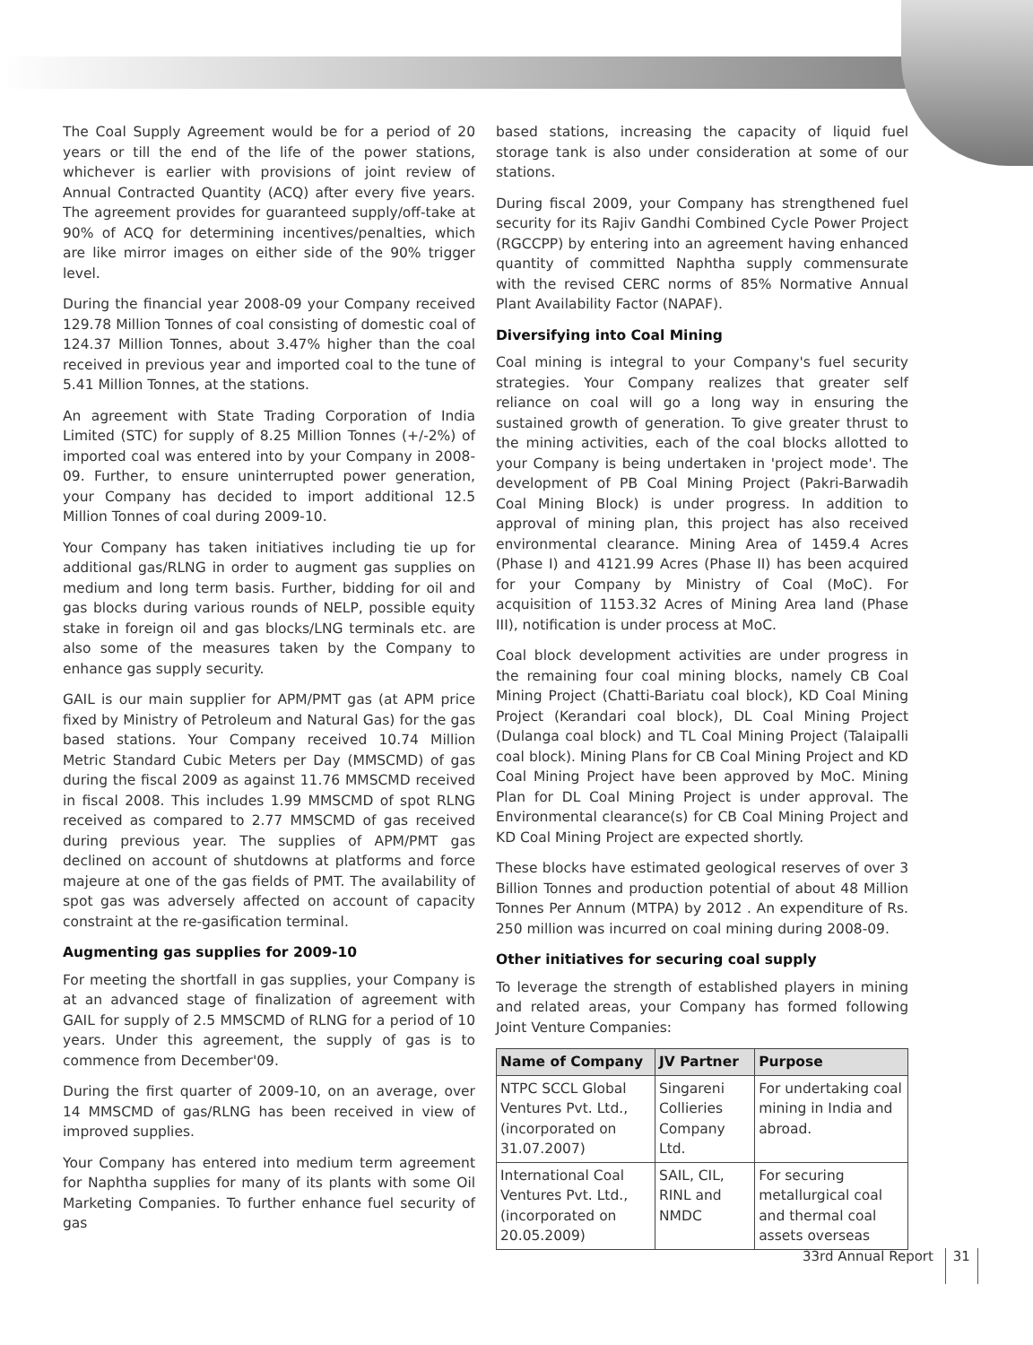The Coal Supply Agreement would be for a period of 20 years or till the end of the life of the power stations, whichever is earlier with provisions of joint review of Annual Contracted Quantity (ACQ) after every five years. The agreement provides for guaranteed supply/off-take at 90% of ACQ for determining incentives/penalties, which are like mirror images on either side of the 90% trigger level.
During the financial year 2008-09 your Company received 129.78 Million Tonnes of coal consisting of domestic coal of 124.37 Million Tonnes, about 3.47% higher than the coal received in previous year and imported coal to the tune of 5.41 Million Tonnes, at the stations.
An agreement with State Trading Corporation of India Limited (STC) for supply of 8.25 Million Tonnes (+/-2%) of imported coal was entered into by your Company in 2008-09. Further, to ensure uninterrupted power generation, your Company has decided to import additional 12.5 Million Tonnes of coal during 2009-10.
Your Company has taken initiatives including tie up for additional gas/RLNG in order to augment gas supplies on medium and long term basis. Further, bidding for oil and gas blocks during various rounds of NELP, possible equity stake in foreign oil and gas blocks/LNG terminals etc. are also some of the measures taken by the Company to enhance gas supply security.
GAIL is our main supplier for APM/PMT gas (at APM price fixed by Ministry of Petroleum and Natural Gas) for the gas based stations. Your Company received 10.74 Million Metric Standard Cubic Meters per Day (MMSCMD) of gas during the fiscal 2009 as against 11.76 MMSCMD received in fiscal 2008. This includes 1.99 MMSCMD of spot RLNG received as compared to 2.77 MMSCMD of gas received during previous year. The supplies of APM/PMT gas declined on account of shutdowns at platforms and force majeure at one of the gas fields of PMT. The availability of spot gas was adversely affected on account of capacity constraint at the re-gasification terminal.
Augmenting gas supplies for 2009-10
For meeting the shortfall in gas supplies, your Company is at an advanced stage of finalization of agreement with GAIL for supply of 2.5 MMSCMD of RLNG for a period of 10 years. Under this agreement, the supply of gas is to commence from December'09.
During the first quarter of 2009-10, on an average, over 14 MMSCMD of gas/RLNG has been received in view of improved supplies.
Your Company has entered into medium term agreement for Naphtha supplies for many of its plants with some Oil Marketing Companies. To further enhance fuel security of gas
based stations, increasing the capacity of liquid fuel storage tank is also under consideration at some of our stations.
During fiscal 2009, your Company has strengthened fuel security for its Rajiv Gandhi Combined Cycle Power Project (RGCCPP) by entering into an agreement having enhanced quantity of committed Naphtha supply commensurate with the revised CERC norms of 85% Normative Annual Plant Availability Factor (NAPAF).
Diversifying into Coal Mining
Coal mining is integral to your Company's fuel security strategies. Your Company realizes that greater self reliance on coal will go a long way in ensuring the sustained growth of generation. To give greater thrust to the mining activities, each of the coal blocks allotted to your Company is being undertaken in 'project mode'. The development of PB Coal Mining Project (Pakri-Barwadih Coal Mining Block) is under progress. In addition to approval of mining plan, this project has also received environmental clearance. Mining Area of 1459.4 Acres (Phase I) and 4121.99 Acres (Phase II) has been acquired for your Company by Ministry of Coal (MoC). For acquisition of 1153.32 Acres of Mining Area land (Phase III), notification is under process at MoC.
Coal block development activities are under progress in the remaining four coal mining blocks, namely CB Coal Mining Project (Chatti-Bariatu coal block), KD Coal Mining Project (Kerandari coal block), DL Coal Mining Project (Dulanga coal block) and TL Coal Mining Project (Talaipalli coal block). Mining Plans for CB Coal Mining Project and KD Coal Mining Project have been approved by MoC. Mining Plan for DL Coal Mining Project is under approval. The Environmental clearance(s) for CB Coal Mining Project and KD Coal Mining Project are expected shortly.
These blocks have estimated geological reserves of over 3 Billion Tonnes and production potential of about 48 Million Tonnes Per Annum (MTPA) by 2012 . An expenditure of Rs. 250 million was incurred on coal mining during 2008-09.
Other initiatives for securing coal supply
To leverage the strength of established players in mining and related areas, your Company has formed following Joint Venture Companies:
| Name of Company | JV Partner | Purpose |
| --- | --- | --- |
| NTPC SCCL Global Ventures Pvt. Ltd., (incorporated on 31.07.2007) | Singareni Collieries Company Ltd. | For undertaking coal mining in India and abroad. |
| International Coal Ventures Pvt. Ltd., (incorporated on 20.05.2009) | SAIL, CIL, RINL and NMDC | For securing metallurgical coal and thermal coal assets overseas |
33rd Annual Report 31